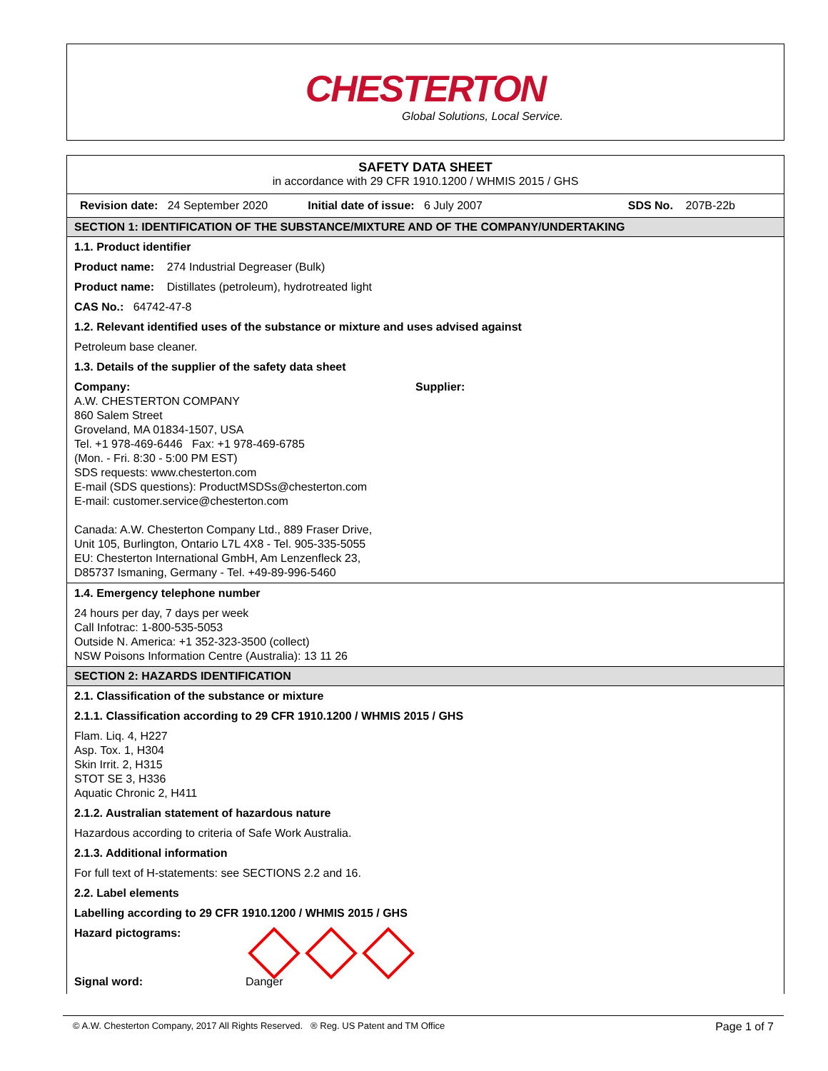CHESTERTON
Global Solutions, Local Service.
SAFETY DATA SHEET
in accordance with 29 CFR 1910.1200 / WHMIS 2015 / GHS
Revision date: 24 September 2020 Initial date of issue: 6 July 2007 SDS No. 207B-22b
SECTION 1: IDENTIFICATION OF THE SUBSTANCE/MIXTURE AND OF THE COMPANY/UNDERTAKING
1.1. Product identifier
Product name: 274 Industrial Degreaser (Bulk)
Product name: Distillates (petroleum), hydrotreated light
CAS No.: 64742-47-8
1.2. Relevant identified uses of the substance or mixture and uses advised against
Petroleum base cleaner.
1.3. Details of the supplier of the safety data sheet
Company:
A.W. CHESTERTON COMPANY
860 Salem Street
Groveland, MA 01834-1507, USA
Tel. +1 978-469-6446 Fax: +1 978-469-6785
(Mon. - Fri. 8:30 - 5:00 PM EST)
SDS requests: www.chesterton.com
E-mail (SDS questions): ProductMSDSs@chesterton.com
E-mail: customer.service@chesterton.com
Canada: A.W. Chesterton Company Ltd., 889 Fraser Drive,
Unit 105, Burlington, Ontario L7L 4X8 - Tel. 905-335-5055
EU: Chesterton International GmbH, Am Lenzenfleck 23,
D85737 Ismaning, Germany - Tel. +49-89-996-5460
Supplier:
1.4. Emergency telephone number
24 hours per day, 7 days per week
Call Infotrac: 1-800-535-5053
Outside N. America: +1 352-323-3500 (collect)
NSW Poisons Information Centre (Australia): 13 11 26
SECTION 2: HAZARDS IDENTIFICATION
2.1. Classification of the substance or mixture
2.1.1. Classification according to 29 CFR 1910.1200 / WHMIS 2015 / GHS
Flam. Liq. 4, H227
Asp. Tox. 1, H304
Skin Irrit. 2, H315
STOT SE 3, H336
Aquatic Chronic 2, H411
2.1.2. Australian statement of hazardous nature
Hazardous according to criteria of Safe Work Australia.
2.1.3. Additional information
For full text of H-statements: see SECTIONS 2.2 and 16.
2.2. Label elements
Labelling according to 29 CFR 1910.1200 / WHMIS 2015 / GHS
Hazard pictograms:
Signal word: Danger
© A.W. Chesterton Company, 2017 All Rights Reserved. ® Reg. US Patent and TM Office Page 1 of 7